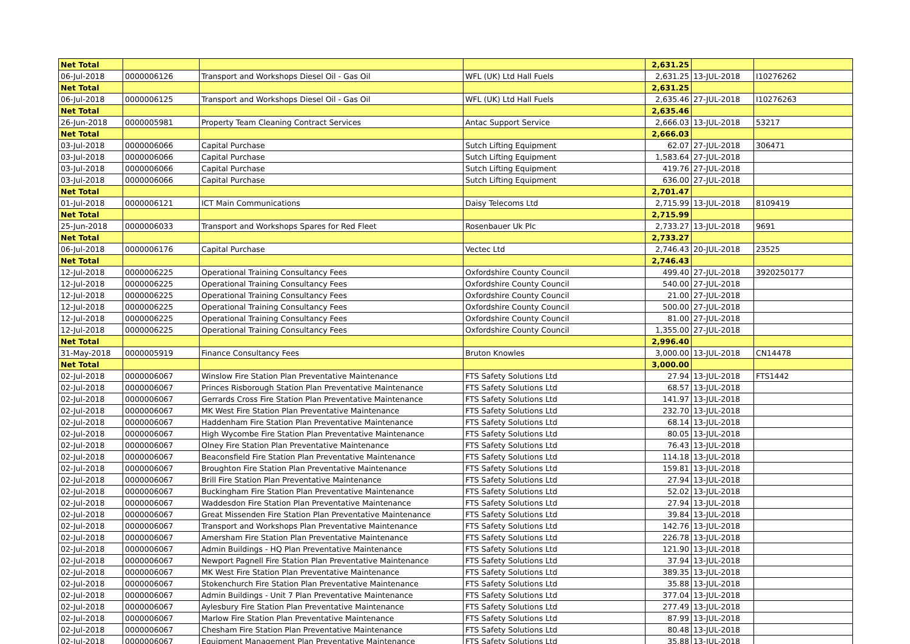| Net Total | | | | 2,631.25 | | |
| 06-Jul-2018 | 0000006126 | Transport and Workshops Diesel Oil - Gas Oil | WFL (UK) Ltd Hall Fuels | 2,631.25 | 13-JUL-2018 | I10276262 |
| Net Total | | | | 2,631.25 | | |
| 06-Jul-2018 | 0000006125 | Transport and Workshops Diesel Oil - Gas Oil | WFL (UK) Ltd Hall Fuels | 2,635.46 | 27-JUL-2018 | I10276263 |
| Net Total | | | | 2,635.46 | | |
| 26-Jun-2018 | 0000005981 | Property Team Cleaning Contract Services | Antac Support Service | 2,666.03 | 13-JUL-2018 | 53217 |
| Net Total | | | | 2,666.03 | | |
| 03-Jul-2018 | 0000006066 | Capital Purchase | Sutch Lifting Equipment | 62.07 | 27-JUL-2018 | 306471 |
| 03-Jul-2018 | 0000006066 | Capital Purchase | Sutch Lifting Equipment | 1,583.64 | 27-JUL-2018 | |
| 03-Jul-2018 | 0000006066 | Capital Purchase | Sutch Lifting Equipment | 419.76 | 27-JUL-2018 | |
| 03-Jul-2018 | 0000006066 | Capital Purchase | Sutch Lifting Equipment | 636.00 | 27-JUL-2018 | |
| Net Total | | | | 2,701.47 | | |
| 01-Jul-2018 | 0000006121 | ICT Main Communications | Daisy Telecoms Ltd | 2,715.99 | 13-JUL-2018 | 8109419 |
| Net Total | | | | 2,715.99 | | |
| 25-Jun-2018 | 0000006033 | Transport and Workshops Spares for Red Fleet | Rosenbauer Uk Plc | 2,733.27 | 13-JUL-2018 | 9691 |
| Net Total | | | | 2,733.27 | | |
| 06-Jul-2018 | 0000006176 | Capital Purchase | Vectec Ltd | 2,746.43 | 20-JUL-2018 | 23525 |
| Net Total | | | | 2,746.43 | | |
| 12-Jul-2018 | 0000006225 | Operational Training Consultancy Fees | Oxfordshire County Council | 499.40 | 27-JUL-2018 | 3920250177 |
| 12-Jul-2018 | 0000006225 | Operational Training Consultancy Fees | Oxfordshire County Council | 540.00 | 27-JUL-2018 | |
| 12-Jul-2018 | 0000006225 | Operational Training Consultancy Fees | Oxfordshire County Council | 21.00 | 27-JUL-2018 | |
| 12-Jul-2018 | 0000006225 | Operational Training Consultancy Fees | Oxfordshire County Council | 500.00 | 27-JUL-2018 | |
| 12-Jul-2018 | 0000006225 | Operational Training Consultancy Fees | Oxfordshire County Council | 81.00 | 27-JUL-2018 | |
| 12-Jul-2018 | 0000006225 | Operational Training Consultancy Fees | Oxfordshire County Council | 1,355.00 | 27-JUL-2018 | |
| Net Total | | | | 2,996.40 | | |
| 31-May-2018 | 0000005919 | Finance Consultancy Fees | Bruton Knowles | 3,000.00 | 13-JUL-2018 | CN14478 |
| Net Total | | | | 3,000.00 | | |
| 02-Jul-2018 | 0000006067 | Winslow Fire Station Plan Preventative Maintenance | FTS Safety Solutions Ltd | 27.94 | 13-JUL-2018 | FTS1442 |
| 02-Jul-2018 | 0000006067 | Princes Risborough Station Plan Preventative Maintenance | FTS Safety Solutions Ltd | 68.57 | 13-JUL-2018 | |
| 02-Jul-2018 | 0000006067 | Gerrards Cross Fire Station Plan Preventative Maintenance | FTS Safety Solutions Ltd | 141.97 | 13-JUL-2018 | |
| 02-Jul-2018 | 0000006067 | MK West Fire Station Plan Preventative Maintenance | FTS Safety Solutions Ltd | 232.70 | 13-JUL-2018 | |
| 02-Jul-2018 | 0000006067 | Haddenham Fire Station Plan Preventative Maintenance | FTS Safety Solutions Ltd | 68.14 | 13-JUL-2018 | |
| 02-Jul-2018 | 0000006067 | High Wycombe Fire Station Plan Preventative Maintenance | FTS Safety Solutions Ltd | 80.05 | 13-JUL-2018 | |
| 02-Jul-2018 | 0000006067 | Olney Fire Station Plan Preventative Maintenance | FTS Safety Solutions Ltd | 76.43 | 13-JUL-2018 | |
| 02-Jul-2018 | 0000006067 | Beaconsfield Fire Station Plan Preventative Maintenance | FTS Safety Solutions Ltd | 114.18 | 13-JUL-2018 | |
| 02-Jul-2018 | 0000006067 | Broughton Fire Station Plan Preventative Maintenance | FTS Safety Solutions Ltd | 159.81 | 13-JUL-2018 | |
| 02-Jul-2018 | 0000006067 | Brill Fire Station Plan Preventative Maintenance | FTS Safety Solutions Ltd | 27.94 | 13-JUL-2018 | |
| 02-Jul-2018 | 0000006067 | Buckingham Fire Station Plan Preventative Maintenance | FTS Safety Solutions Ltd | 52.02 | 13-JUL-2018 | |
| 02-Jul-2018 | 0000006067 | Waddesdon Fire Station Plan Preventative Maintenance | FTS Safety Solutions Ltd | 27.94 | 13-JUL-2018 | |
| 02-Jul-2018 | 0000006067 | Great Missenden Fire Station Plan Preventative Maintenance | FTS Safety Solutions Ltd | 39.84 | 13-JUL-2018 | |
| 02-Jul-2018 | 0000006067 | Transport and Workshops Plan Preventative Maintenance | FTS Safety Solutions Ltd | 142.76 | 13-JUL-2018 | |
| 02-Jul-2018 | 0000006067 | Amersham Fire Station Plan Preventative Maintenance | FTS Safety Solutions Ltd | 226.78 | 13-JUL-2018 | |
| 02-Jul-2018 | 0000006067 | Admin Buildings - HQ Plan Preventative Maintenance | FTS Safety Solutions Ltd | 121.90 | 13-JUL-2018 | |
| 02-Jul-2018 | 0000006067 | Newport Pagnell Fire Station Plan Preventative Maintenance | FTS Safety Solutions Ltd | 37.94 | 13-JUL-2018 | |
| 02-Jul-2018 | 0000006067 | MK West Fire Station Plan Preventative Maintenance | FTS Safety Solutions Ltd | 389.35 | 13-JUL-2018 | |
| 02-Jul-2018 | 0000006067 | Stokenchurch Fire Station Plan Preventative Maintenance | FTS Safety Solutions Ltd | 35.88 | 13-JUL-2018 | |
| 02-Jul-2018 | 0000006067 | Admin Buildings - Unit 7 Plan Preventative Maintenance | FTS Safety Solutions Ltd | 377.04 | 13-JUL-2018 | |
| 02-Jul-2018 | 0000006067 | Aylesbury Fire Station Plan Preventative Maintenance | FTS Safety Solutions Ltd | 277.49 | 13-JUL-2018 | |
| 02-Jul-2018 | 0000006067 | Marlow Fire Station Plan Preventative Maintenance | FTS Safety Solutions Ltd | 87.99 | 13-JUL-2018 | |
| 02-Jul-2018 | 0000006067 | Chesham Fire Station Plan Preventative Maintenance | FTS Safety Solutions Ltd | 80.48 | 13-JUL-2018 | |
| 02-Jul-2018 | 0000006067 | Equipment Management Plan Preventative Maintenance | FTS Safety Solutions Ltd | 35.88 | 13-JUL-2018 | |